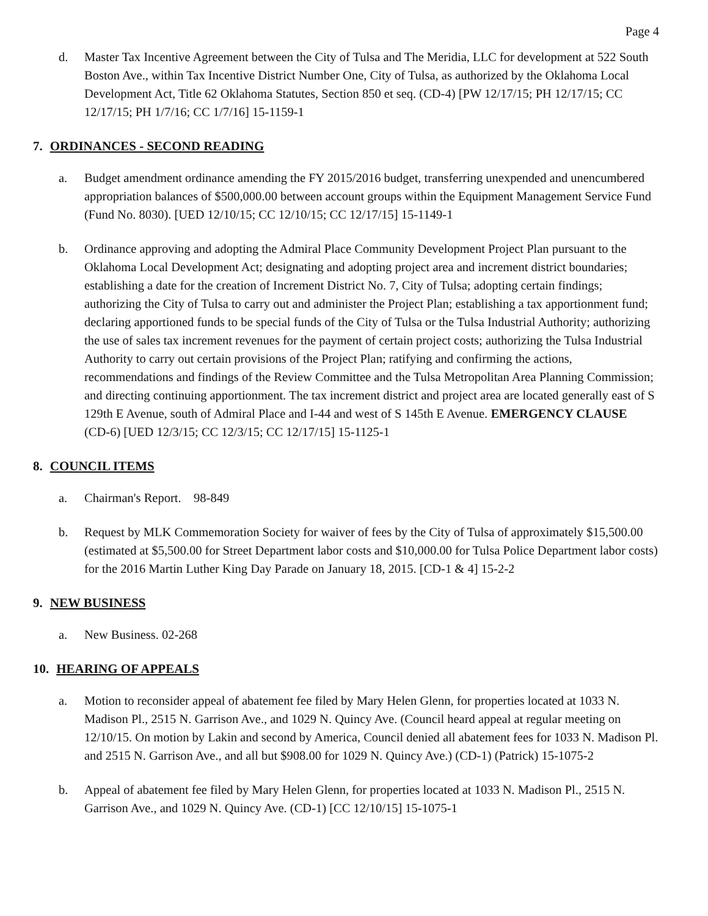Page 4
d. Master Tax Incentive Agreement between the City of Tulsa and The Meridia, LLC for development at 522 South Boston Ave., within Tax Incentive District Number One, City of Tulsa, as authorized by the Oklahoma Local Development Act, Title 62 Oklahoma Statutes, Section 850 et seq. (CD-4) [PW 12/17/15; PH 12/17/15; CC 12/17/15; PH 1/7/16; CC 1/7/16] 15-1159-1
7. ORDINANCES - SECOND READING
a. Budget amendment ordinance amending the FY 2015/2016 budget, transferring unexpended and unencumbered appropriation balances of $500,000.00 between account groups within the Equipment Management Service Fund (Fund No. 8030). [UED 12/10/15; CC 12/10/15; CC 12/17/15] 15-1149-1
b. Ordinance approving and adopting the Admiral Place Community Development Project Plan pursuant to the Oklahoma Local Development Act; designating and adopting project area and increment district boundaries; establishing a date for the creation of Increment District No. 7, City of Tulsa; adopting certain findings; authorizing the City of Tulsa to carry out and administer the Project Plan; establishing a tax apportionment fund; declaring apportioned funds to be special funds of the City of Tulsa or the Tulsa Industrial Authority; authorizing the use of sales tax increment revenues for the payment of certain project costs; authorizing the Tulsa Industrial Authority to carry out certain provisions of the Project Plan; ratifying and confirming the actions, recommendations and findings of the Review Committee and the Tulsa Metropolitan Area Planning Commission; and directing continuing apportionment. The tax increment district and project area are located generally east of S 129th E Avenue, south of Admiral Place and I-44 and west of S 145th E Avenue. EMERGENCY CLAUSE
(CD-6) [UED 12/3/15; CC 12/3/15; CC 12/17/15] 15-1125-1
8. COUNCIL ITEMS
a. Chairman's Report. 98-849
b. Request by MLK Commemoration Society for waiver of fees by the City of Tulsa of approximately $15,500.00 (estimated at $5,500.00 for Street Department labor costs and $10,000.00 for Tulsa Police Department labor costs) for the 2016 Martin Luther King Day Parade on January 18, 2015. [CD-1 & 4] 15-2-2
9. NEW BUSINESS
a. New Business. 02-268
10. HEARING OF APPEALS
a. Motion to reconsider appeal of abatement fee filed by Mary Helen Glenn, for properties located at 1033 N. Madison Pl., 2515 N. Garrison Ave., and 1029 N. Quincy Ave. (Council heard appeal at regular meeting on 12/10/15. On motion by Lakin and second by America, Council denied all abatement fees for 1033 N. Madison Pl. and 2515 N. Garrison Ave., and all but $908.00 for 1029 N. Quincy Ave.) (CD-1) (Patrick) 15-1075-2
b. Appeal of abatement fee filed by Mary Helen Glenn, for properties located at 1033 N. Madison Pl., 2515 N. Garrison Ave., and 1029 N. Quincy Ave. (CD-1) [CC 12/10/15] 15-1075-1